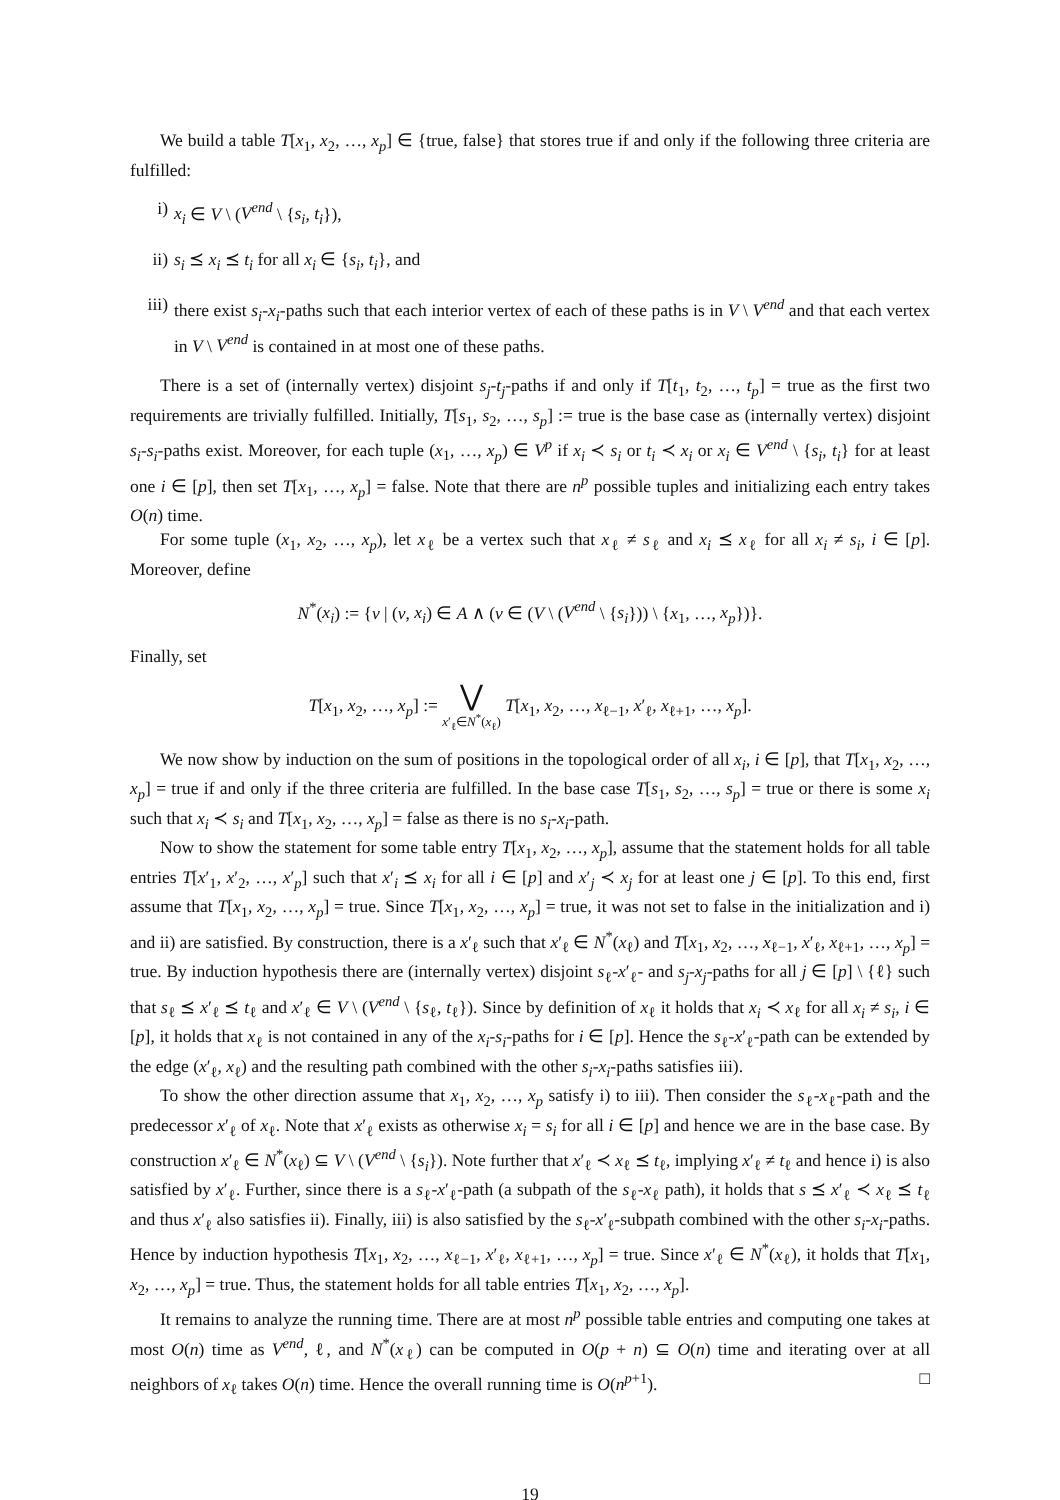We build a table T[x<sub>1</sub>, x<sub>2</sub>, …, x<sub>p</sub>] ∈ {true, false} that stores true if and only if the following three criteria are fulfilled:
i) x<sub>i</sub> ∈ V \ (V<sup>end</sup> \ {s<sub>i</sub>, t<sub>i</sub>}),
ii) s<sub>i</sub> ⪯ x<sub>i</sub> ⪯ t<sub>i</sub> for all x<sub>i</sub> ∈ {s<sub>i</sub>, t<sub>i</sub>}, and
iii) there exist s<sub>i</sub>-x<sub>i</sub>-paths such that each interior vertex of each of these paths is in V \ V<sup>end</sup> and that each vertex in V \ V<sup>end</sup> is contained in at most one of these paths.
There is a set of (internally vertex) disjoint s<sub>j</sub>-t<sub>j</sub>-paths if and only if T[t<sub>1</sub>, t<sub>2</sub>, …, t<sub>p</sub>] = true as the first two requirements are trivially fulfilled. Initially, T[s<sub>1</sub>, s<sub>2</sub>, …, s<sub>p</sub>] := true is the base case as (internally vertex) disjoint s<sub>i</sub>-s<sub>i</sub>-paths exist. Moreover, for each tuple (x<sub>1</sub>, …, x<sub>p</sub>) ∈ V<sup>p</sup> if x<sub>i</sub> ≺ s<sub>i</sub> or t<sub>i</sub> ≺ x<sub>i</sub> or x<sub>i</sub> ∈ V<sup>end</sup> \ {s<sub>i</sub>, t<sub>i</sub>} for at least one i ∈ [p], then set T[x<sub>1</sub>, …, x<sub>p</sub>] = false. Note that there are n<sup>p</sup> possible tuples and initializing each entry takes O(n) time.
For some tuple (x<sub>1</sub>, x<sub>2</sub>, …, x<sub>p</sub>), let x<sub>ℓ</sub> be a vertex such that x<sub>ℓ</sub> ≠ s<sub>ℓ</sub> and x<sub>i</sub> ⪯ x<sub>ℓ</sub> for all x<sub>i</sub> ≠ s<sub>i</sub>, i ∈ [p]. Moreover, define
N<sup>*</sup>(x<sub>i</sub>) := {v | (v, x<sub>i</sub>) ∈ A ∧ (v ∈ (V \ (V<sup>end</sup> \ {s<sub>i</sub>})) \ {x<sub>1</sub>, …, x<sub>p</sub>})}.
Finally, set
T[x<sub>1</sub>, x<sub>2</sub>, …, x<sub>p</sub>] := ⋁ x′<sub>ℓ</sub>∈N<sup>*</sup>(x<sub>ℓ</sub>) T[x<sub>1</sub>, x<sub>2</sub>, …, x<sub>ℓ−1</sub>, x′<sub>ℓ</sub>, x<sub>ℓ+1</sub>, …, x<sub>p</sub>].
We now show by induction on the sum of positions in the topological order of all x<sub>i</sub>, i ∈ [p], that T[x<sub>1</sub>, x<sub>2</sub>, …, x<sub>p</sub>] = true if and only if the three criteria are fulfilled. In the base case T[s<sub>1</sub>, s<sub>2</sub>, …, s<sub>p</sub>] = true or there is some x<sub>i</sub> such that x<sub>i</sub> ≺ s<sub>i</sub> and T[x<sub>1</sub>, x<sub>2</sub>, …, x<sub>p</sub>] = false as there is no s<sub>i</sub>-x<sub>i</sub>-path.
Now to show the statement for some table entry T[x<sub>1</sub>, x<sub>2</sub>, …, x<sub>p</sub>], assume that the statement holds for all table entries T[x′<sub>1</sub>, x′<sub>2</sub>, …, x′<sub>p</sub>] such that x′<sub>i</sub> ⪯ x<sub>i</sub> for all i ∈ [p] and x′<sub>j</sub> ≺ x<sub>j</sub> for at least one j ∈ [p]. To this end, first assume that T[x<sub>1</sub>, x<sub>2</sub>, …, x<sub>p</sub>] = true. Since T[x<sub>1</sub>, x<sub>2</sub>, …, x<sub>p</sub>] = true, it was not set to false in the initialization and i) and ii) are satisfied. By construction, there is a x′<sub>ℓ</sub> such that x′<sub>ℓ</sub> ∈ N<sup>*</sup>(x<sub>ℓ</sub>) and T[x<sub>1</sub>, x<sub>2</sub>, …, x<sub>ℓ−1</sub>, x′<sub>ℓ</sub>, x<sub>ℓ+1</sub>, …, x<sub>p</sub>] = true. By induction hypothesis there are (internally vertex) disjoint s<sub>ℓ</sub>-x′<sub>ℓ</sub>- and s<sub>j</sub>-x<sub>j</sub>-paths for all j ∈ [p] \ {ℓ} such that s<sub>ℓ</sub> ⪯ x′<sub>ℓ</sub> ⪯ t<sub>ℓ</sub> and x′<sub>ℓ</sub> ∈ V \ (V<sup>end</sup> \ {s<sub>ℓ</sub>, t<sub>ℓ</sub>}). Since by definition of x<sub>ℓ</sub> it holds that x<sub>i</sub> ≺ x<sub>ℓ</sub> for all x<sub>i</sub> ≠ s<sub>i</sub>, i ∈ [p], it holds that x<sub>ℓ</sub> is not contained in any of the x<sub>i</sub>-s<sub>i</sub>-paths for i ∈ [p]. Hence the s<sub>ℓ</sub>-x′<sub>ℓ</sub>-path can be extended by the edge (x′<sub>ℓ</sub>, x<sub>ℓ</sub>) and the resulting path combined with the other s<sub>i</sub>-x<sub>i</sub>-paths satisfies iii).
To show the other direction assume that x<sub>1</sub>, x<sub>2</sub>, …, x<sub>p</sub> satisfy i) to iii). Then consider the s<sub>ℓ</sub>-x<sub>ℓ</sub>-path and the predecessor x′<sub>ℓ</sub> of x<sub>ℓ</sub>. Note that x′<sub>ℓ</sub> exists as otherwise x<sub>i</sub> = s<sub>i</sub> for all i ∈ [p] and hence we are in the base case. By construction x′<sub>ℓ</sub> ∈ N<sup>*</sup>(x<sub>ℓ</sub>) ⊆ V \ (V<sup>end</sup> \ {s<sub>i</sub>}). Note further that x′<sub>ℓ</sub> ≺ x<sub>ℓ</sub> ⪯ t<sub>ℓ</sub>, implying x′<sub>ℓ</sub> ≠ t<sub>ℓ</sub> and hence i) is also satisfied by x′<sub>ℓ</sub>. Further, since there is a s<sub>ℓ</sub>-x′<sub>ℓ</sub>-path (a subpath of the s<sub>ℓ</sub>-x<sub>ℓ</sub> path), it holds that s ⪯ x′<sub>ℓ</sub> ≺ x<sub>ℓ</sub> ⪯ t<sub>ℓ</sub> and thus x′<sub>ℓ</sub> also satisfies ii). Finally, iii) is also satisfied by the s<sub>ℓ</sub>-x′<sub>ℓ</sub>-subpath combined with the other s<sub>i</sub>-x<sub>i</sub>-paths. Hence by induction hypothesis T[x<sub>1</sub>, x<sub>2</sub>, …, x<sub>ℓ−1</sub>, x′<sub>ℓ</sub>, x<sub>ℓ+1</sub>, …, x<sub>p</sub>] = true. Since x′<sub>ℓ</sub> ∈ N<sup>*</sup>(x<sub>ℓ</sub>), it holds that T[x<sub>1</sub>, x<sub>2</sub>, …, x<sub>p</sub>] = true. Thus, the statement holds for all table entries T[x<sub>1</sub>, x<sub>2</sub>, …, x<sub>p</sub>].
It remains to analyze the running time. There are at most n<sup>p</sup> possible table entries and computing one takes at most O(n) time as V<sup>end</sup>, ℓ, and N<sup>*</sup>(x<sub>ℓ</sub>) can be computed in O(p + n) ⊆ O(n) time and iterating over at all neighbors of x<sub>ℓ</sub> takes O(n) time. Hence the overall running time is O(n<sup>p+1</sup>). □
19